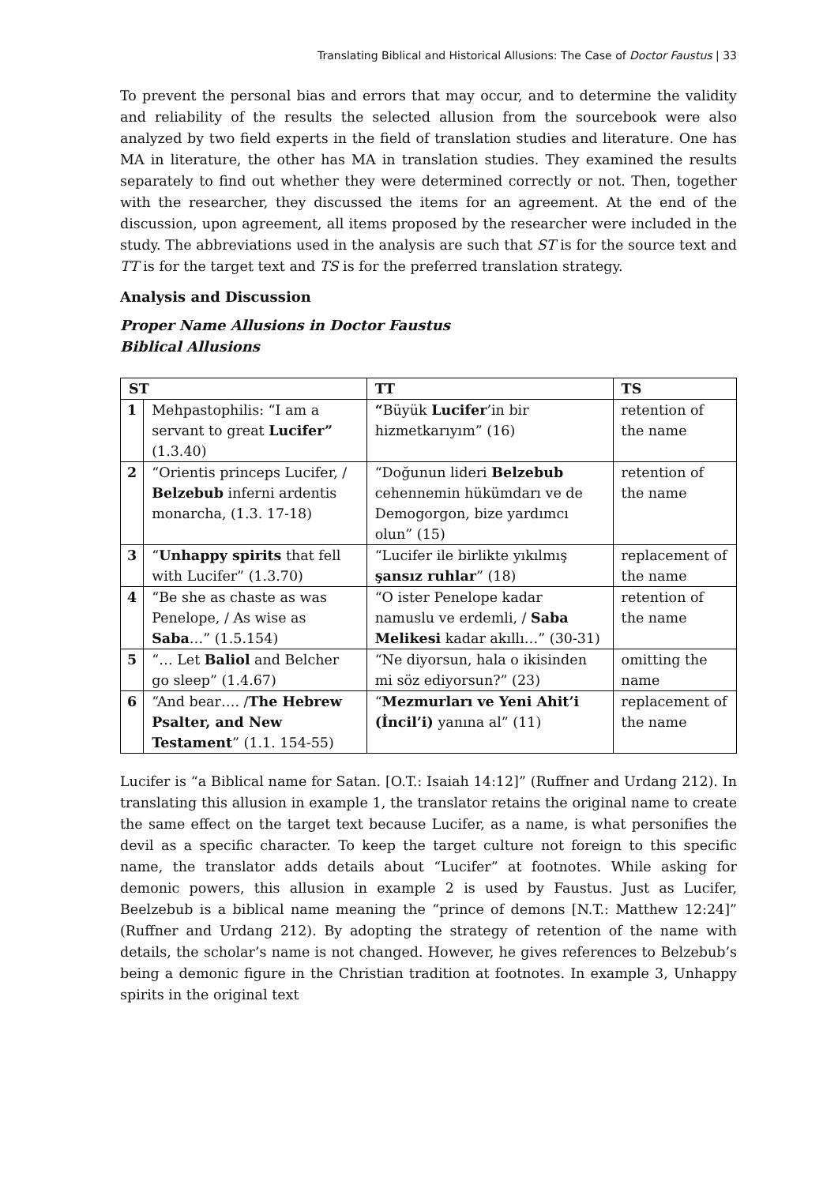Translating Biblical and Historical Allusions: The Case of Doctor Faustus | 33
To prevent the personal bias and errors that may occur, and to determine the validity and reliability of the results the selected allusion from the sourcebook were also analyzed by two field experts in the field of translation studies and literature. One has MA in literature, the other has MA in translation studies. They examined the results separately to find out whether they were determined correctly or not. Then, together with the researcher, they discussed the items for an agreement. At the end of the discussion, upon agreement, all items proposed by the researcher were included in the study. The abbreviations used in the analysis are such that ST is for the source text and TT is for the target text and TS is for the preferred translation strategy.
Analysis and Discussion
Proper Name Allusions in Doctor Faustus
Biblical Allusions
| ST | | TT | TS |
| --- | --- | --- | --- |
| 1 | Mehpastophilis: “I am a servant to great Lucifer” (1.3.40) | “ Büyük Lucifer ’in bir hizmetkarıyım” (16) | retention of the name |
| 2 | “Orientis princeps Lucifer, / Belzebub inferni ardentis monarcha, (1.3. 17-18) | “Doğunun lideri Belzebub cehennemin hükümdarı ve de Demogorgon, bize yardımcı olun” (15) | retention of the name |
| 3 | “ Unhappy spirits that fell with Lucifer” (1.3.70) | “Lucifer ile birlikte yıkılmış şansız ruhlar ” (18) | replacement of the name |
| 4 | “Be she as chaste as was Penelope, / As wise as Saba …” (1.5.154) | “O ister Penelope kadar namuslu ve erdemli, / Saba Melikesi kadar akıllı…” (30-31) | retention of the name |
| 5 | “… Let Baliol and Belcher go sleep” (1.4.67) | “Ne diyorsun, hala o ikisinden mi söz ediyorsun?” (23) | omitting the name |
| 6 | “And bear…. / The Hebrew Psalter, and New Testament ” (1.1. 154-55) | “ Mezmurları ve Yeni Ahit’i (İncil’i) yanına al” (11) | replacement of the name |
Lucifer is “a Biblical name for Satan. [O.T.: Isaiah 14:12]” (Ruffner and Urdang 212). In translating this allusion in example 1, the translator retains the original name to create the same effect on the target text because Lucifer, as a name, is what personifies the devil as a specific character. To keep the target culture not foreign to this specific name, the translator adds details about “Lucifer” at footnotes. While asking for demonic powers, this allusion in example 2 is used by Faustus. Just as Lucifer, Beelzebub is a biblical name meaning the “prince of demons [N.T.: Matthew 12:24]” (Ruffner and Urdang 212). By adopting the strategy of retention of the name with details, the scholar’s name is not changed. However, he gives references to Belzebub’s being a demonic figure in the Christian tradition at footnotes. In example 3, Unhappy spirits in the original text